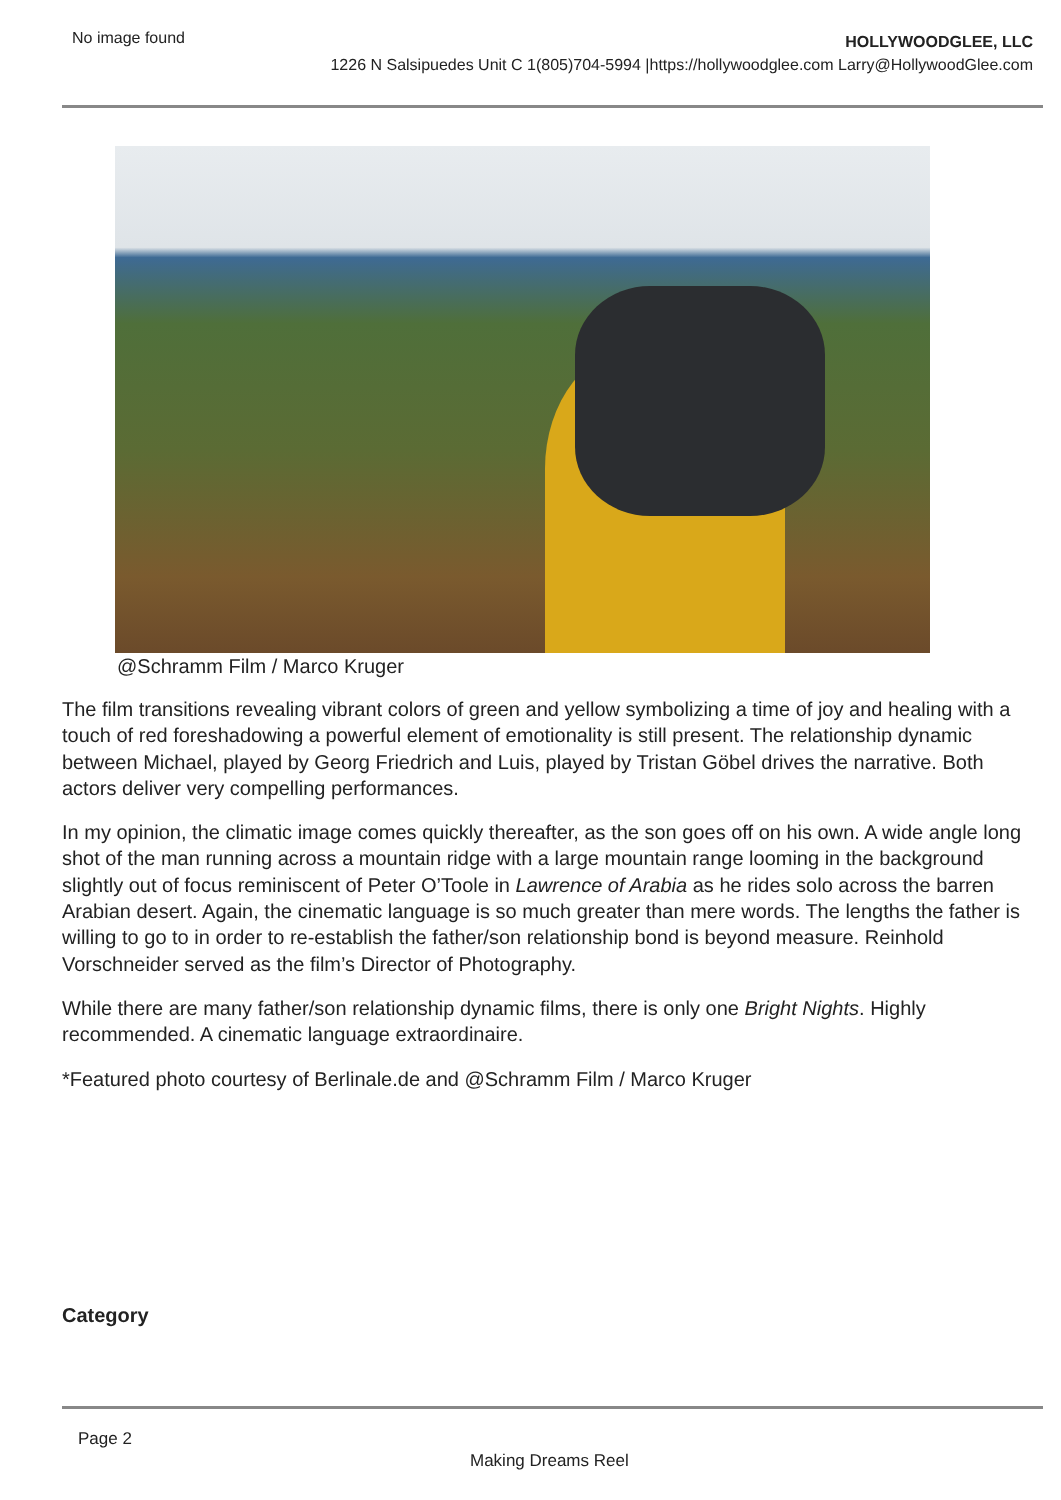No image found
HOLLYWOODGLEE, LLC
1226 N Salsipuedes Unit C 1(805)704-5994 |https://hollywoodglee.com Larry@HollywoodGlee.com
@Schramm Film / Marco Kruger
The film transitions revealing vibrant colors of green and yellow symbolizing a time of joy and healing with a touch of red foreshadowing a powerful element of emotionality is still present. The relationship dynamic between Michael, played by Georg Friedrich and Luis, played by Tristan Göbel drives the narrative. Both actors deliver very compelling performances.
In my opinion, the climatic image comes quickly thereafter, as the son goes off on his own. A wide angle long shot of the man running across a mountain ridge with a large mountain range looming in the background slightly out of focus reminiscent of Peter O’Toole in Lawrence of Arabia as he rides solo across the barren Arabian desert. Again, the cinematic language is so much greater than mere words. The lengths the father is willing to go to in order to re-establish the father/son relationship bond is beyond measure. Reinhold Vorschneider served as the film’s Director of Photography.
While there are many father/son relationship dynamic films, there is only one Bright Nights. Highly recommended. A cinematic language extraordinaire.
*Featured photo courtesy of Berlinale.de and @Schramm Film / Marco Kruger
Category
Page 2
Making Dreams Reel